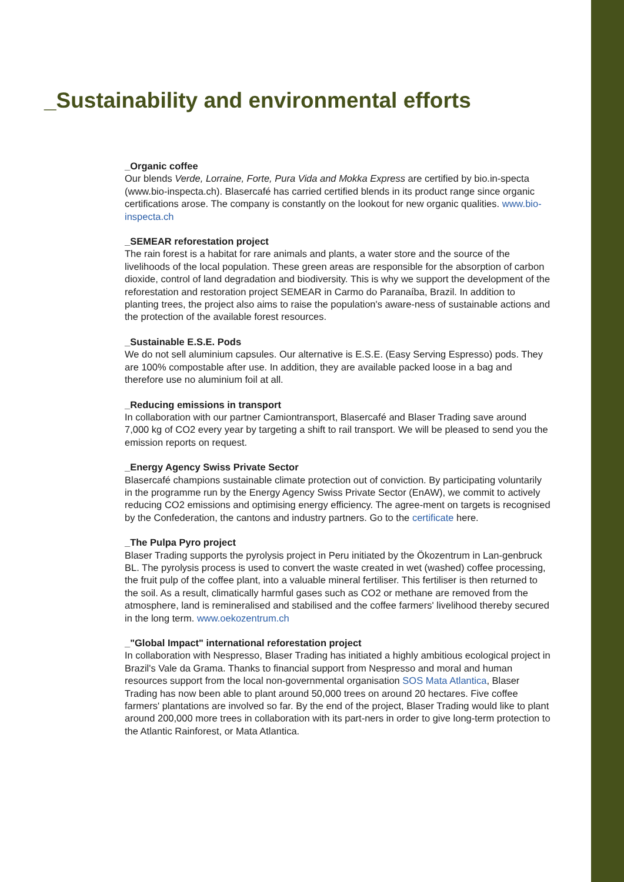_Sustainability and environmental efforts
_Organic coffee
Our blends Verde, Lorraine, Forte, Pura Vida and Mokka Express are certified by bio.in-specta (www.bio-inspecta.ch). Blasercafé has carried certified blends in its product range since organic certifications arose. The company is constantly on the lookout for new organic qualities. www.bio-inspecta.ch
_SEMEAR reforestation project
The rain forest is a habitat for rare animals and plants, a water store and the source of the livelihoods of the local population. These green areas are responsible for the absorption of carbon dioxide, control of land degradation and biodiversity. This is why we support the development of the reforestation and restoration project SEMEAR in Carmo do Paranaíba, Brazil. In addition to planting trees, the project also aims to raise the population's aware-ness of sustainable actions and the protection of the available forest resources.
_Sustainable E.S.E. Pods
We do not sell aluminium capsules. Our alternative is E.S.E. (Easy Serving Espresso) pods. They are 100% compostable after use. In addition, they are available packed loose in a bag and therefore use no aluminium foil at all.
_Reducing emissions in transport
In collaboration with our partner Camiontransport, Blasercafé and Blaser Trading save around 7,000 kg of CO2 every year by targeting a shift to rail transport. We will be pleased to send you the emission reports on request.
_Energy Agency Swiss Private Sector
Blasercafé champions sustainable climate protection out of conviction. By participating voluntarily in the programme run by the Energy Agency Swiss Private Sector (EnAW), we commit to actively reducing CO2 emissions and optimising energy efficiency. The agree-ment on targets is recognised by the Confederation, the cantons and industry partners. Go to the certificate here.
_The Pulpa Pyro project
Blaser Trading supports the pyrolysis project in Peru initiated by the Ökozentrum in Lan-genbruck BL. The pyrolysis process is used to convert the waste created in wet (washed) coffee processing, the fruit pulp of the coffee plant, into a valuable mineral fertiliser. This fertiliser is then returned to the soil. As a result, climatically harmful gases such as CO2 or methane are removed from the atmosphere, land is remineralised and stabilised and the coffee farmers' livelihood thereby secured in the long term. www.oekozentrum.ch
_"Global Impact" international reforestation project
In collaboration with Nespresso, Blaser Trading has initiated a highly ambitious ecological project in Brazil's Vale da Grama. Thanks to financial support from Nespresso and moral and human resources support from the local non-governmental organisation SOS Mata Atlantica, Blaser Trading has now been able to plant around 50,000 trees on around 20 hectares. Five coffee farmers' plantations are involved so far. By the end of the project, Blaser Trading would like to plant around 200,000 more trees in collaboration with its part-ners in order to give long-term protection to the Atlantic Rainforest, or Mata Atlantica.